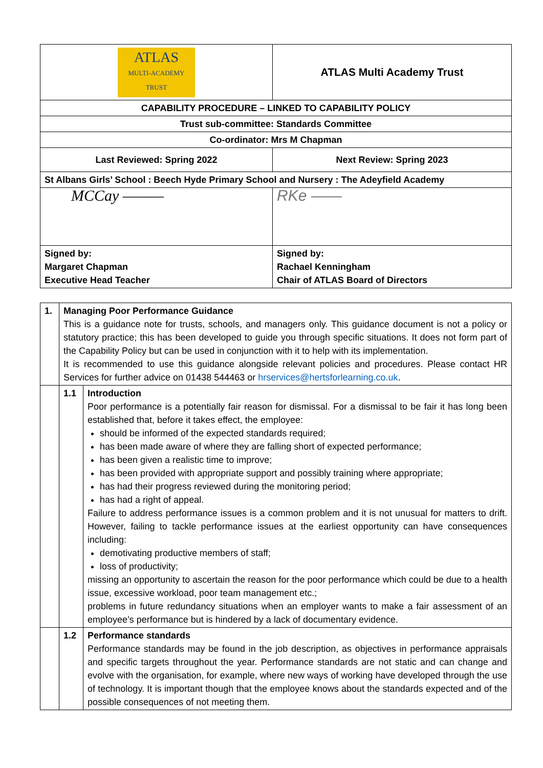| ATLAS MULTI-ACADEMY TRUST | ATLAS Multi Academy Trust |
| CAPABILITY PROCEDURE – LINKED TO CAPABILITY POLICY | |
| Trust sub-committee: Standards Committee | |
| Co-ordinator: Mrs M Chapman | |
| Last Reviewed: Spring 2022 | Next Review: Spring 2023 |
| St Albans Girls’ School : Beech Hyde Primary School and Nursery : The Adeyfield Academy | |
| MCCay ——— | RKe —— |
| Signed by: Margaret Chapman Executive Head Teacher | Signed by: Rachael Kenningham Chair of ATLAS Board of Directors |
| 1. | Managing Poor Performance Guidance This is a guidance note for trusts, schools, and managers only. This guidance document is not a policy or statutory practice; this has been developed to guide you through specific situations. It does not form part of the Capability Policy but can be used in conjunction with it to help with its implementation. It is recommended to use this guidance alongside relevant policies and procedures. Please contact HR Services for further advice on 01438 544463 or hrservices@hertsforlearning.co.uk . | |
| | 1.1 | Introduction Poor performance is a potentially fair reason for dismissal. For a dismissal to be fair it has long been established that, before it takes effect, the employee: should be informed of the expected standards required; has been made aware of where they are falling short of expected performance; has been given a realistic time to improve; has been provided with appropriate support and possibly training where appropriate; has had their progress reviewed during the monitoring period; has had a right of appeal. Failure to address performance issues is a common problem and it is not unusual for matters to drift. However, failing to tackle performance issues at the earliest opportunity can have consequences including: demotivating productive members of staff; loss of productivity; missing an opportunity to ascertain the reason for the poor performance which could be due to a health issue, excessive workload, poor team management etc.; problems in future redundancy situations when an employer wants to make a fair assessment of an employee’s performance but is hindered by a lack of documentary evidence. |
| | 1.2 | Performance standards Performance standards may be found in the job description, as objectives in performance appraisals and specific targets throughout the year. Performance standards are not static and can change and evolve with the organisation, for example, where new ways of working have developed through the use of technology. It is important though that the employee knows about the standards expected and of the possible consequences of not meeting them. |